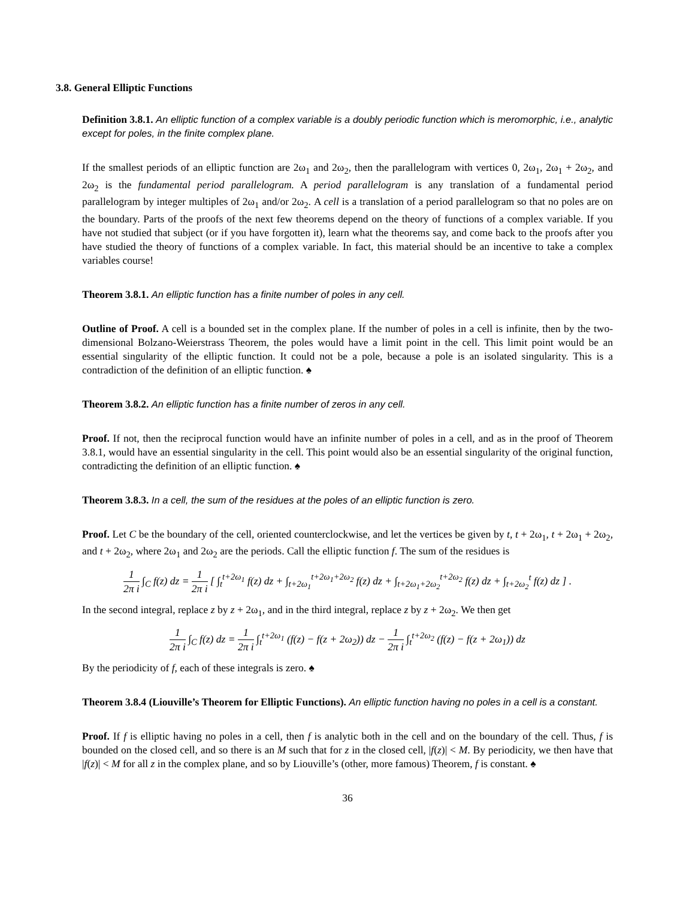3.8. General Elliptic Functions
Definition 3.8.1. An elliptic function of a complex variable is a doubly periodic function which is meromorphic, i.e., analytic except for poles, in the finite complex plane.
If the smallest periods of an elliptic function are 2ω<sub>1</sub> and 2ω<sub>2</sub>, then the parallelogram with vertices 0, 2ω<sub>1</sub>, 2ω<sub>1</sub> + 2ω<sub>2</sub>, and 2ω<sub>2</sub> is the fundamental period parallelogram. A period parallelogram is any translation of a fundamental period parallelogram by integer multiples of 2ω<sub>1</sub> and/or 2ω<sub>2</sub>. A cell is a translation of a period parallelogram so that no poles are on the boundary. Parts of the proofs of the next few theorems depend on the theory of functions of a complex variable. If you have not studied that subject (or if you have forgotten it), learn what the theorems say, and come back to the proofs after you have studied the theory of functions of a complex variable. In fact, this material should be an incentive to take a complex variables course!
Theorem 3.8.1. An elliptic function has a finite number of poles in any cell.
Outline of Proof. A cell is a bounded set in the complex plane. If the number of poles in a cell is infinite, then by the two-dimensional Bolzano-Weierstrass Theorem, the poles would have a limit point in the cell. This limit point would be an essential singularity of the elliptic function. It could not be a pole, because a pole is an isolated singularity. This is a contradiction of the definition of an elliptic function. ♠
Theorem 3.8.2. An elliptic function has a finite number of zeros in any cell.
Proof. If not, then the reciprocal function would have an infinite number of poles in a cell, and as in the proof of Theorem 3.8.1, would have an essential singularity in the cell. This point would also be an essential singularity of the original function, contradicting the definition of an elliptic function. ♠
Theorem 3.8.3. In a cell, the sum of the residues at the poles of an elliptic function is zero.
Proof. Let C be the boundary of the cell, oriented counterclockwise, and let the vertices be given by t, t + 2ω<sub>1</sub>, t + 2ω<sub>1</sub> + 2ω<sub>2</sub>, and t + 2ω<sub>2</sub>, where 2ω<sub>1</sub> and 2ω<sub>2</sub> are the periods. Call the elliptic function f. The sum of the residues is
1 2π i ∫<sub>C</sub> f(z) dz = 1 2π i [ ∫<sub>t</sub><sup>t+2ω<sub>1</sub></sup> f(z) dz + ∫<sub>t+2ω<sub>1</sub></sub><sup>t+2ω<sub>1</sub>+2ω<sub>2</sub></sup> f(z) dz + ∫<sub>t+2ω<sub>1</sub>+2ω<sub>2</sub></sub><sup>t+2ω<sub>2</sub></sup> f(z) dz + ∫<sub>t+2ω<sub>2</sub></sub><sup>t</sup> f(z) dz ] .
In the second integral, replace z by z + 2ω<sub>1</sub>, and in the third integral, replace z by z + 2ω<sub>2</sub>. We then get
1 2π i ∫<sub>C</sub> f(z) dz = 1 2π i ∫<sub>t</sub><sup>t+2ω<sub>1</sub></sup> (f(z) − f(z + 2ω<sub>2</sub>)) dz − 1 2π i ∫<sub>t</sub><sup>t+2ω<sub>2</sub></sup> (f(z) − f(z + 2ω<sub>1</sub>)) dz
By the periodicity of f, each of these integrals is zero. ♠
Theorem 3.8.4 (Liouville’s Theorem for Elliptic Functions). An elliptic function having no poles in a cell is a constant.
Proof. If f is elliptic having no poles in a cell, then f is analytic both in the cell and on the boundary of the cell. Thus, f is bounded on the closed cell, and so there is an M such that for z in the closed cell, |f(z)| < M. By periodicity, we then have that |f(z)| < M for all z in the complex plane, and so by Liouville’s (other, more famous) Theorem, f is constant. ♠
36